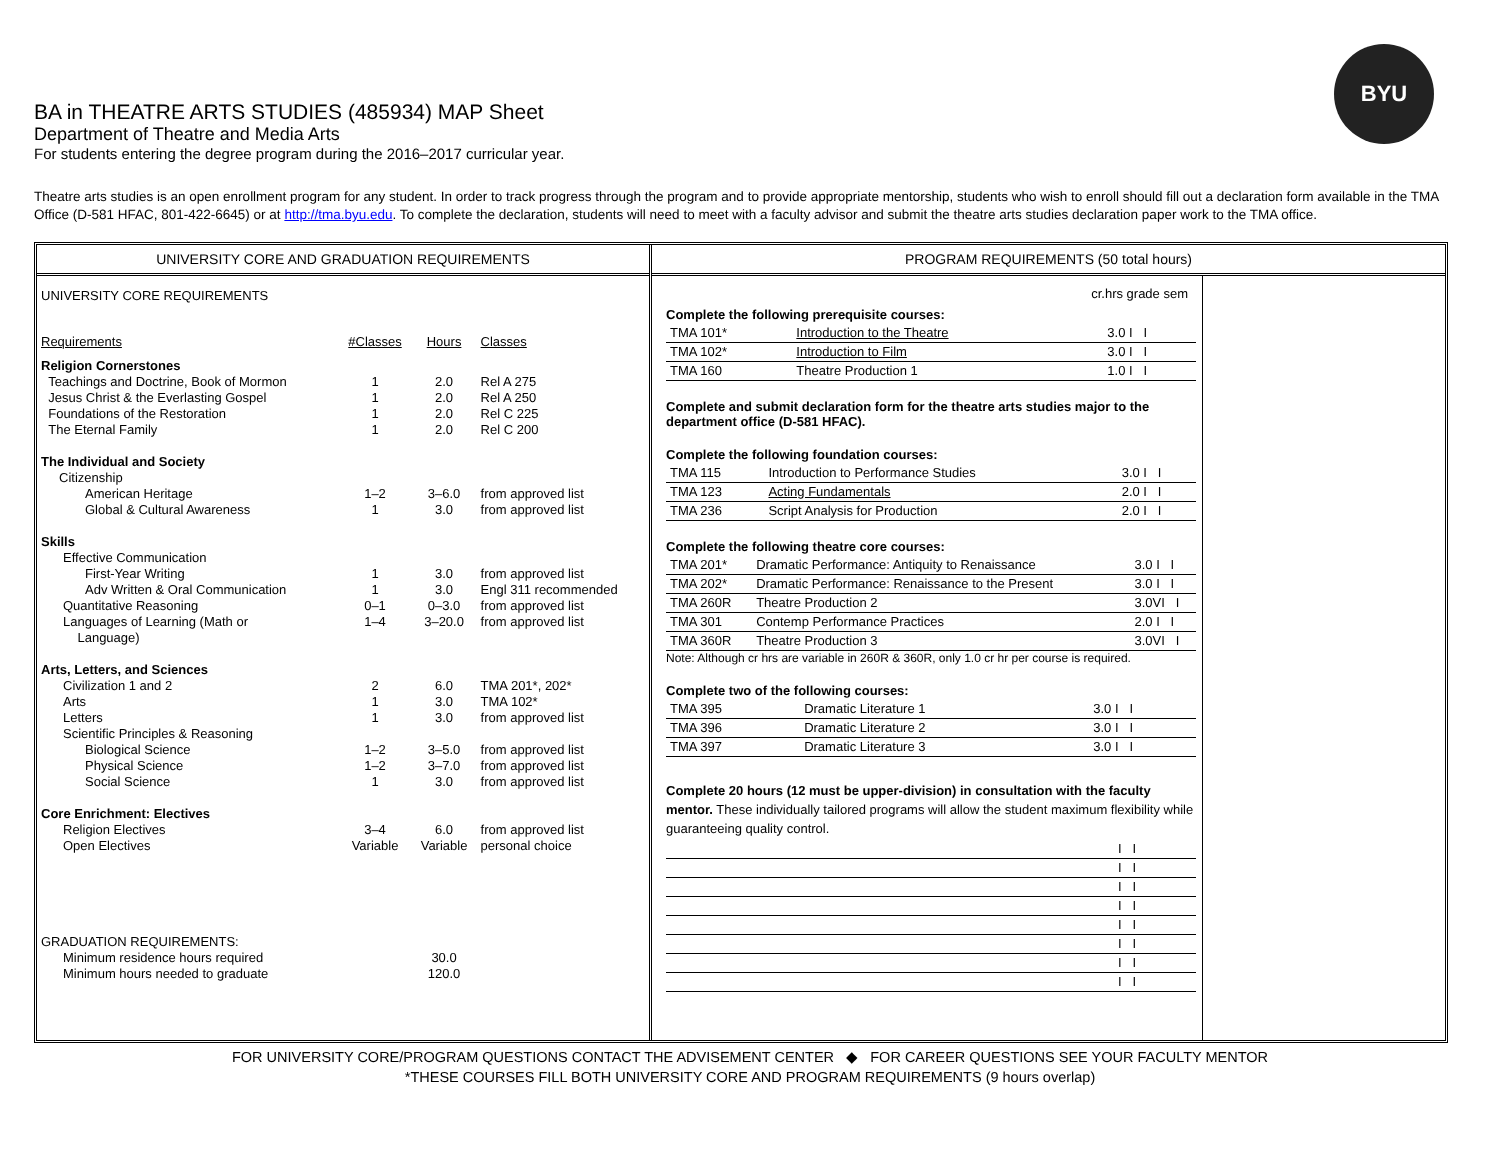BYU
BA in THEATRE ARTS STUDIES (485934) MAP Sheet
Department of Theatre and Media Arts
For students entering the degree program during the 2016–2017 curricular year.
Theatre arts studies is an open enrollment program for any student. In order to track progress through the program and to provide appropriate mentorship, students who wish to enroll should fill out a declaration form available in the TMA Office (D-581 HFAC, 801-422-6645) or at http://tma.byu.edu. To complete the declaration, students will need to meet with a faculty advisor and submit the theatre arts studies declaration paper work to the TMA office.
UNIVERSITY CORE AND GRADUATION REQUIREMENTS
| UNIVERSITY CORE REQUIREMENTS | | | |
| Requirements | #Classes | Hours | Classes |
| Religion Cornerstones | | | |
| Teachings and Doctrine, Book of Mormon | 1 | 2.0 | Rel A 275 |
| Jesus Christ & the Everlasting Gospel | 1 | 2.0 | Rel A 250 |
| Foundations of the Restoration | 1 | 2.0 | Rel C 225 |
| The Eternal Family | 1 | 2.0 | Rel C 200 |
| The Individual and Society | | | |
| Citizenship | | | |
| American Heritage | 1–2 | 3–6.0 | from approved list |
| Global & Cultural Awareness | 1 | 3.0 | from approved list |
| Skills | | | |
| Effective Communication | | | |
| First-Year Writing | 1 | 3.0 | from approved list |
| Adv Written & Oral Communication | 1 | 3.0 | Engl 311 recommended |
| Quantitative Reasoning | 0–1 | 0–3.0 | from approved list |
| Languages of Learning (Math or Language) | 1–4 | 3–20.0 | from approved list |
| Arts, Letters, and Sciences | | | |
| Civilization 1 and 2 | 2 | 6.0 | TMA 201*, 202* |
| Arts | 1 | 3.0 | TMA 102* |
| Letters | 1 | 3.0 | from approved list |
| Scientific Principles & Reasoning | | | |
| Biological Science | 1–2 | 3–5.0 | from approved list |
| Physical Science | 1–2 | 3–7.0 | from approved list |
| Social Science | 1 | 3.0 | from approved list |
| Core Enrichment: Electives | | | |
| Religion Electives | 3–4 | 6.0 | from approved list |
| Open Electives | Variable | Variable | personal choice |
| GRADUATION REQUIREMENTS: | | | |
| Minimum residence hours required | | 30.0 | |
| Minimum hours needed to graduate | | 120.0 | |
PROGRAM REQUIREMENTS (50 total hours)
cr.hrs grade sem
Complete the following prerequisite courses:
| TMA 101* | Introduction to the Theatre | 3.0 I I |
| TMA 102* | Introduction to Film | 3.0 I I |
| TMA 160 | Theatre Production 1 | 1.0 I I |
Complete and submit declaration form for the theatre arts studies major to the department office (D-581 HFAC).
Complete the following foundation courses:
| TMA 115 | Introduction to Performance Studies | 3.0 I I |
| TMA 123 | Acting Fundamentals | 2.0 I I |
| TMA 236 | Script Analysis for Production | 2.0 I I |
Complete the following theatre core courses:
| TMA 201* | Dramatic Performance: Antiquity to Renaissance | 3.0 I I |
| TMA 202* | Dramatic Performance: Renaissance to the Present | 3.0 I I |
| TMA 260R | Theatre Production 2 | 3.0VI I |
| TMA 301 | Contemp Performance Practices | 2.0 I I |
| TMA 360R | Theatre Production 3 | 3.0VI I |
Note: Although cr hrs are variable in 260R & 360R, only 1.0 cr hr per course is required.
Complete two of the following courses:
| TMA 395 | Dramatic Literature 1 | 3.0 I I |
| TMA 396 | Dramatic Literature 2 | 3.0 I I |
| TMA 397 | Dramatic Literature 3 | 3.0 I I |
Complete 20 hours (12 must be upper-division) in consultation with the faculty mentor. These individually tailored programs will allow the student maximum flexibility while guaranteeing quality control.
| | I I |
| | I I |
| | I I |
| | I I |
| | I I |
| | I I |
| | I I |
| | I I |
FOR UNIVERSITY CORE/PROGRAM QUESTIONS CONTACT THE ADVISEMENT CENTER ◆ FOR CAREER QUESTIONS SEE YOUR FACULTY MENTOR
*THESE COURSES FILL BOTH UNIVERSITY CORE AND PROGRAM REQUIREMENTS (9 hours overlap)